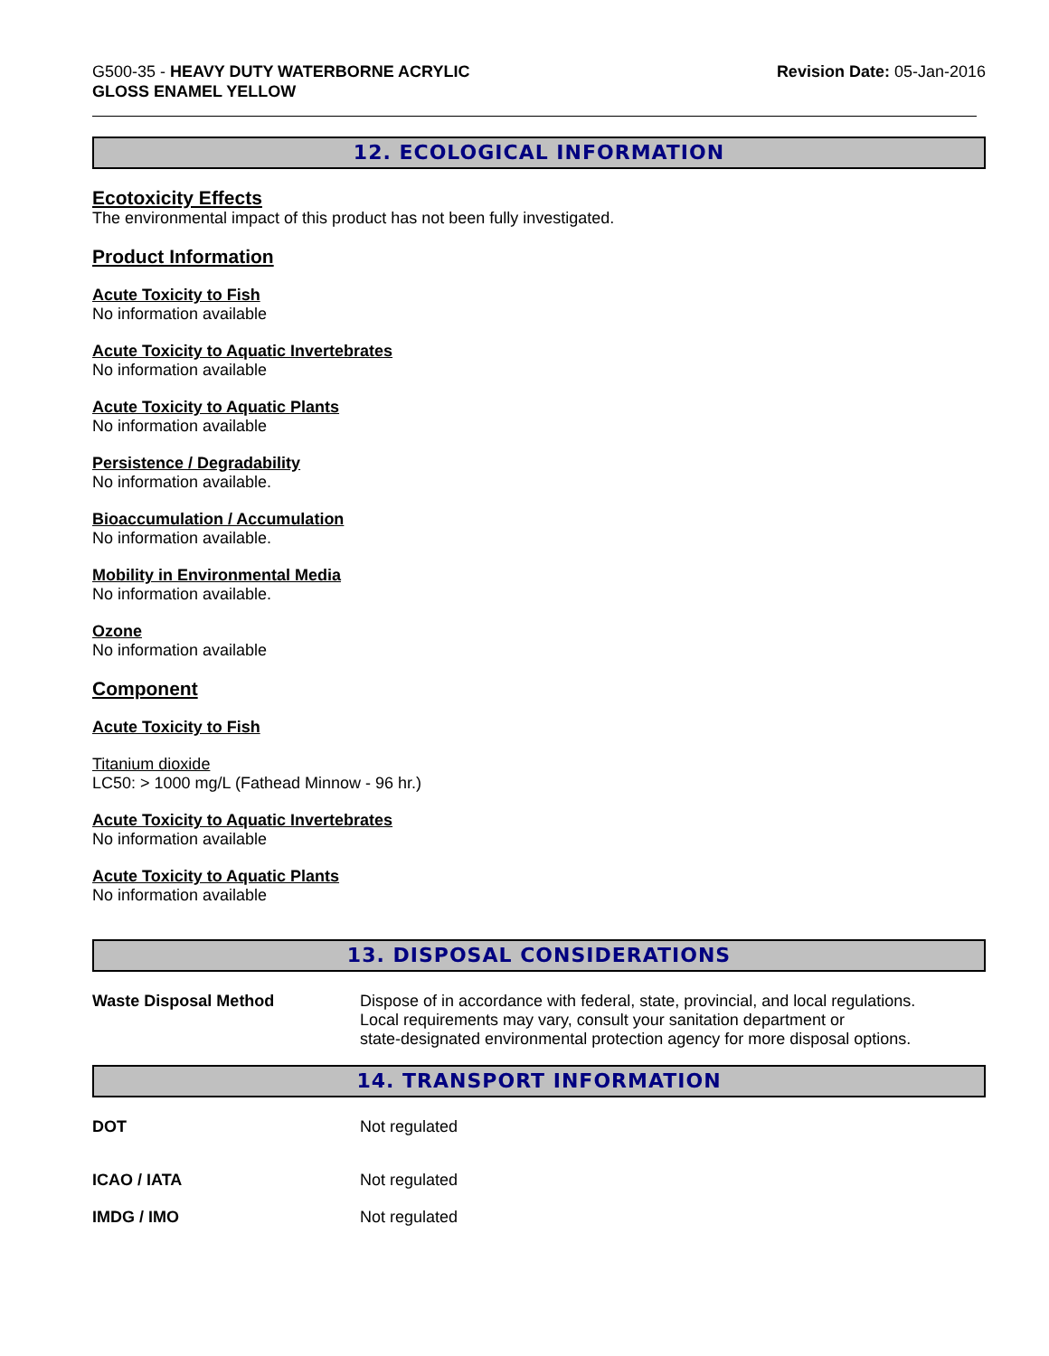G500-35 - HEAVY DUTY WATERBORNE ACRYLIC
GLOSS ENAMEL YELLOW
Revision Date: 05-Jan-2016
12. ECOLOGICAL INFORMATION
Ecotoxicity Effects
The environmental impact of this product has not been fully investigated.
Product Information
Acute Toxicity to Fish
No information available
Acute Toxicity to Aquatic Invertebrates
No information available
Acute Toxicity to Aquatic Plants
No information available
Persistence / Degradability
No information available.
Bioaccumulation / Accumulation
No information available.
Mobility in Environmental Media
No information available.
Ozone
No information available
Component
Acute Toxicity to Fish
Titanium dioxide
LC50: > 1000 mg/L (Fathead Minnow - 96 hr.)
Acute Toxicity to Aquatic Invertebrates
No information available
Acute Toxicity to Aquatic Plants
No information available
13. DISPOSAL CONSIDERATIONS
Waste Disposal Method Dispose of in accordance with federal, state, provincial, and local regulations.
Local requirements may vary, consult your sanitation department or
state-designated environmental protection agency for more disposal options.
14. TRANSPORT INFORMATION
DOT Not regulated
ICAO / IATA Not regulated
IMDG / IMO Not regulated